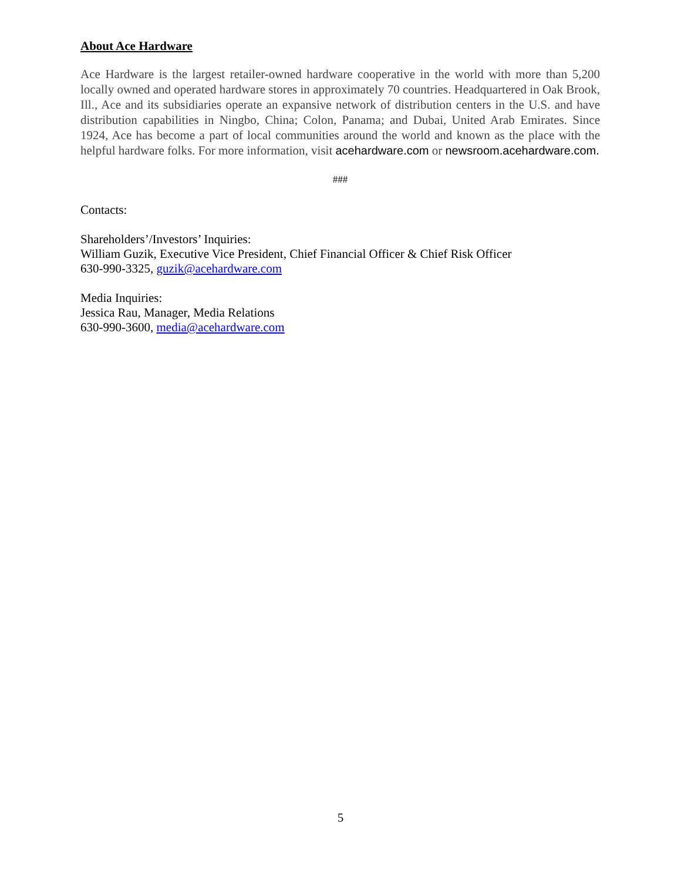About Ace Hardware
Ace Hardware is the largest retailer-owned hardware cooperative in the world with more than 5,200 locally owned and operated hardware stores in approximately 70 countries. Headquartered in Oak Brook, Ill., Ace and its subsidiaries operate an expansive network of distribution centers in the U.S. and have distribution capabilities in Ningbo, China; Colon, Panama; and Dubai, United Arab Emirates. Since 1924, Ace has become a part of local communities around the world and known as the place with the helpful hardware folks. For more information, visit acehardware.com or newsroom.acehardware.com.
###
Contacts:
Shareholders’/Investors’ Inquiries:
William Guzik, Executive Vice President, Chief Financial Officer & Chief Risk Officer
630-990-3325, guzik@acehardware.com
Media Inquiries:
Jessica Rau, Manager, Media Relations
630-990-3600, media@acehardware.com
5